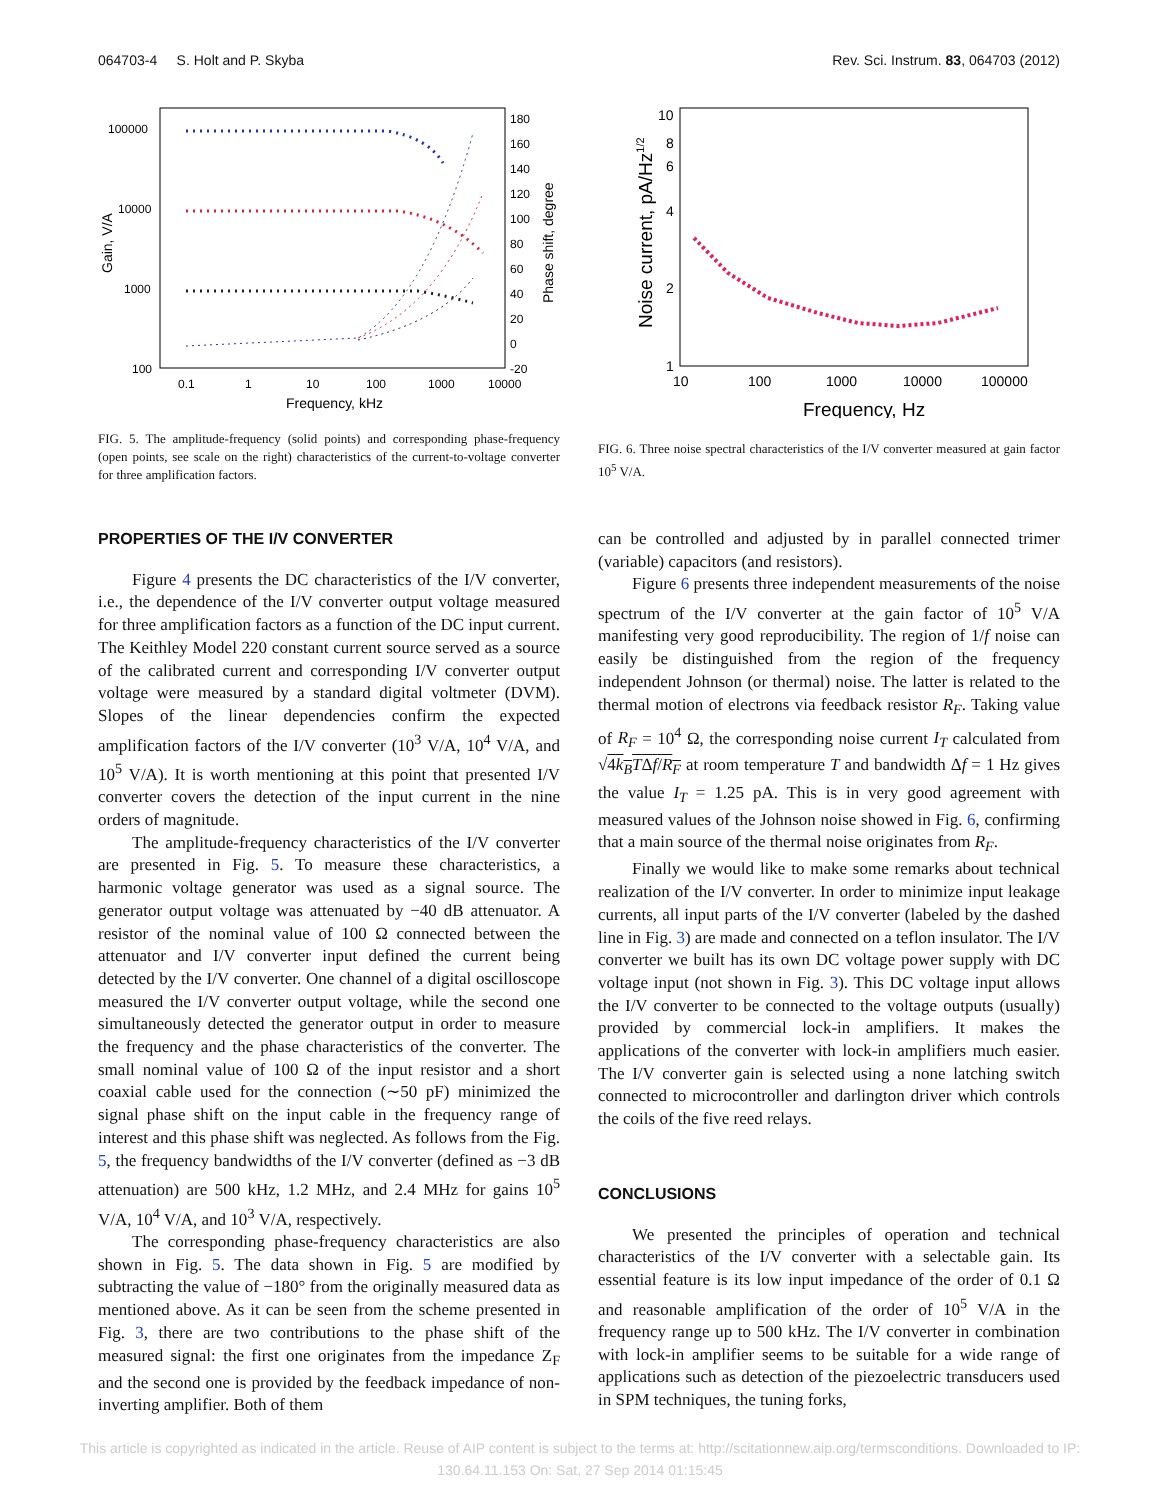064703-4 S. Holt and P. Skyba Rev. Sci. Instrum. 83, 064703 (2012)
100000
10000
1000
100
180
160
140
120
100
80
60
40
20
0
-20
0.1
1
10
100
1000
10000
Frequency, kHz
Gain, V/A
Phase shift, degree
FIG. 5. The amplitude-frequency (solid points) and corresponding phase-frequency (open points, see scale on the right) characteristics of the current-to-voltage converter for three amplification factors.
10
8
6
4
2
1
10
100
1000
10000
100000
Frequency, Hz
Noise current, pA/Hz1/2
FIG. 6. Three noise spectral characteristics of the I/V converter measured at gain factor 10<sup>5</sup> V/A.
PROPERTIES OF THE I/V CONVERTER
Figure 4 presents the DC characteristics of the I/V converter, i.e., the dependence of the I/V converter output voltage measured for three amplification factors as a function of the DC input current. The Keithley Model 220 constant current source served as a source of the calibrated current and corresponding I/V converter output voltage were measured by a standard digital voltmeter (DVM). Slopes of the linear dependencies confirm the expected amplification factors of the I/V converter (10<sup>3</sup> V/A, 10<sup>4</sup> V/A, and 10<sup>5</sup> V/A). It is worth mentioning at this point that presented I/V converter covers the detection of the input current in the nine orders of magnitude.
The amplitude-frequency characteristics of the I/V converter are presented in Fig. 5. To measure these characteristics, a harmonic voltage generator was used as a signal source. The generator output voltage was attenuated by −40 dB attenuator. A resistor of the nominal value of 100 Ω connected between the attenuator and I/V converter input defined the current being detected by the I/V converter. One channel of a digital oscilloscope measured the I/V converter output voltage, while the second one simultaneously detected the generator output in order to measure the frequency and the phase characteristics of the converter. The small nominal value of 100 Ω of the input resistor and a short coaxial cable used for the connection (∼50 pF) minimized the signal phase shift on the input cable in the frequency range of interest and this phase shift was neglected. As follows from the Fig. 5, the frequency bandwidths of the I/V converter (defined as −3 dB attenuation) are 500 kHz, 1.2 MHz, and 2.4 MHz for gains 10<sup>5</sup> V/A, 10<sup>4</sup> V/A, and 10<sup>3</sup> V/A, respectively.
The corresponding phase-frequency characteristics are also shown in Fig. 5. The data shown in Fig. 5 are modified by subtracting the value of −180° from the originally measured data as mentioned above. As it can be seen from the scheme presented in Fig. 3, there are two contributions to the phase shift of the measured signal: the first one originates from the impedance Z<sub>F</sub> and the second one is provided by the feedback impedance of non-inverting amplifier. Both of them
can be controlled and adjusted by in parallel connected trimer (variable) capacitors (and resistors).
Figure 6 presents three independent measurements of the noise spectrum of the I/V converter at the gain factor of 10<sup>5</sup> V/A manifesting very good reproducibility. The region of 1/f noise can easily be distinguished from the region of the frequency independent Johnson (or thermal) noise. The latter is related to the thermal motion of electrons via feedback resistor R<sub>F</sub>. Taking value of R<sub>F</sub> = 10<sup>4</sup> Ω, the corresponding noise current I<sub>T</sub> calculated from √4k<sub>B</sub>TΔf/R<sub>F</sub> at room temperature T and bandwidth Δf = 1 Hz gives the value I<sub>T</sub> = 1.25 pA. This is in very good agreement with measured values of the Johnson noise showed in Fig. 6, confirming that a main source of the thermal noise originates from R<sub>F</sub>.
Finally we would like to make some remarks about technical realization of the I/V converter. In order to minimize input leakage currents, all input parts of the I/V converter (labeled by the dashed line in Fig. 3) are made and connected on a teflon insulator. The I/V converter we built has its own DC voltage power supply with DC voltage input (not shown in Fig. 3). This DC voltage input allows the I/V converter to be connected to the voltage outputs (usually) provided by commercial lock-in amplifiers. It makes the applications of the converter with lock-in amplifiers much easier. The I/V converter gain is selected using a none latching switch connected to microcontroller and darlington driver which controls the coils of the five reed relays.
CONCLUSIONS
We presented the principles of operation and technical characteristics of the I/V converter with a selectable gain. Its essential feature is its low input impedance of the order of 0.1 Ω and reasonable amplification of the order of 10<sup>5</sup> V/A in the frequency range up to 500 kHz. The I/V converter in combination with lock-in amplifier seems to be suitable for a wide range of applications such as detection of the piezoelectric transducers used in SPM techniques, the tuning forks,
This article is copyrighted as indicated in the article. Reuse of AIP content is subject to the terms at: http://scitationnew.aip.org/termsconditions. Downloaded to IP:
130.64.11.153 On: Sat, 27 Sep 2014 01:15:45